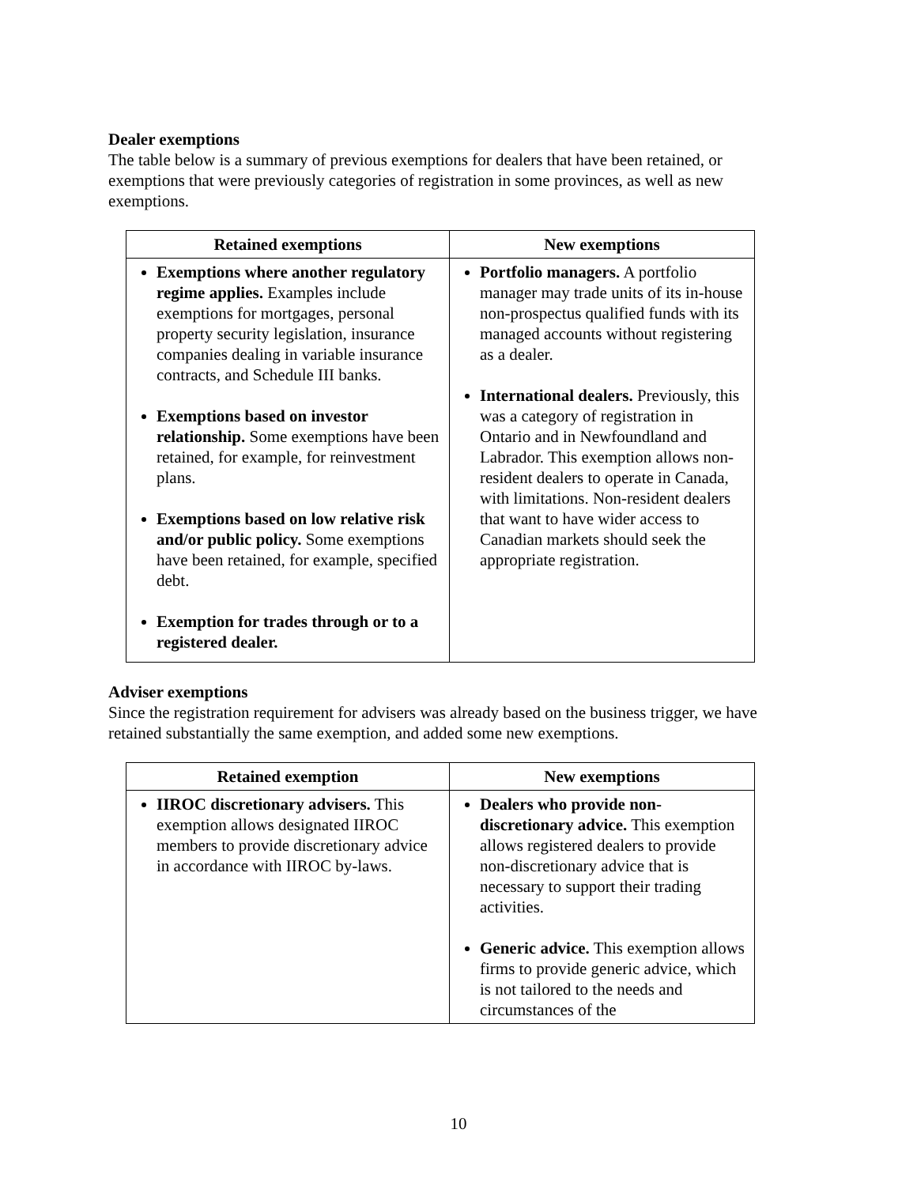Dealer exemptions
The table below is a summary of previous exemptions for dealers that have been retained, or exemptions that were previously categories of registration in some provinces, as well as new exemptions.
| Retained exemptions | New exemptions |
| --- | --- |
| Exemptions where another regulatory regime applies. Examples include exemptions for mortgages, personal property security legislation, insurance companies dealing in variable insurance contracts, and Schedule III banks. Exemptions based on investor relationship. Some exemptions have been retained, for example, for reinvestment plans. Exemptions based on low relative risk and/or public policy. Some exemptions have been retained, for example, specified debt. Exemption for trades through or to a registered dealer. | Portfolio managers. A portfolio manager may trade units of its in-house non-prospectus qualified funds with its managed accounts without registering as a dealer. International dealers. Previously, this was a category of registration in Ontario and in Newfoundland and Labrador. This exemption allows non-resident dealers to operate in Canada, with limitations. Non-resident dealers that want to have wider access to Canadian markets should seek the appropriate registration. |
Adviser exemptions
Since the registration requirement for advisers was already based on the business trigger, we have retained substantially the same exemption, and added some new exemptions.
| Retained exemption | New exemptions |
| --- | --- |
| IIROC discretionary advisers. This exemption allows designated IIROC members to provide discretionary advice in accordance with IIROC by-laws. | Dealers who provide non-discretionary advice. This exemption allows registered dealers to provide non-discretionary advice that is necessary to support their trading activities. Generic advice. This exemption allows firms to provide generic advice, which is not tailored to the needs and circumstances of the |
10